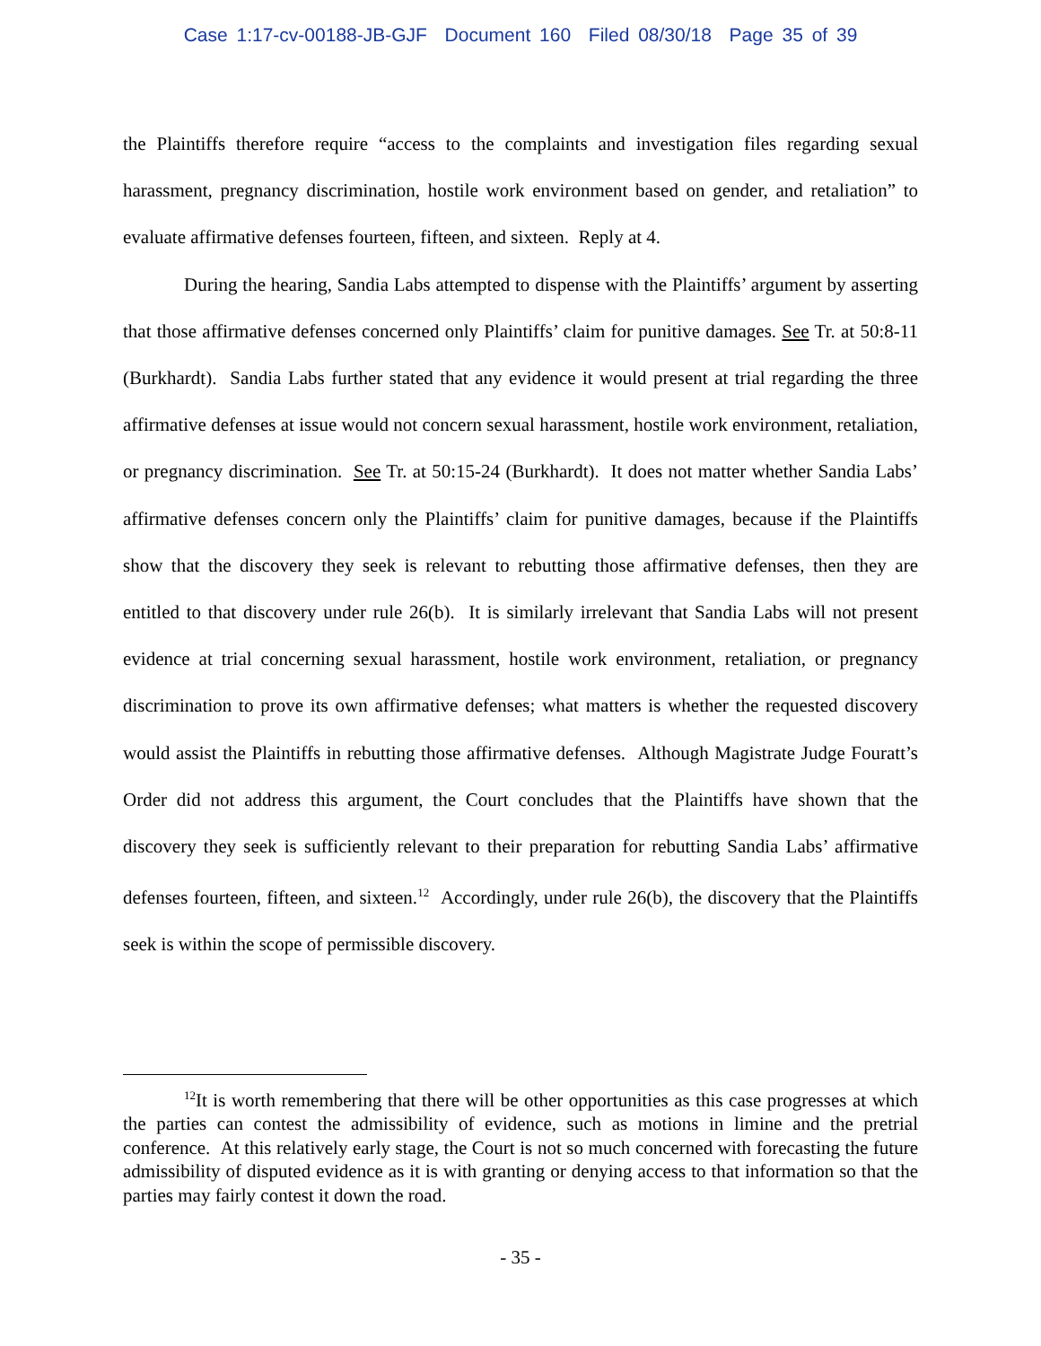Case 1:17-cv-00188-JB-GJF Document 160 Filed 08/30/18 Page 35 of 39
the Plaintiffs therefore require “access to the complaints and investigation files regarding sexual harassment, pregnancy discrimination, hostile work environment based on gender, and retaliation” to evaluate affirmative defenses fourteen, fifteen, and sixteen. Reply at 4.
During the hearing, Sandia Labs attempted to dispense with the Plaintiffs’ argument by asserting that those affirmative defenses concerned only Plaintiffs’ claim for punitive damages. See Tr. at 50:8-11 (Burkhardt). Sandia Labs further stated that any evidence it would present at trial regarding the three affirmative defenses at issue would not concern sexual harassment, hostile work environment, retaliation, or pregnancy discrimination. See Tr. at 50:15-24 (Burkhardt). It does not matter whether Sandia Labs’ affirmative defenses concern only the Plaintiffs’ claim for punitive damages, because if the Plaintiffs show that the discovery they seek is relevant to rebutting those affirmative defenses, then they are entitled to that discovery under rule 26(b). It is similarly irrelevant that Sandia Labs will not present evidence at trial concerning sexual harassment, hostile work environment, retaliation, or pregnancy discrimination to prove its own affirmative defenses; what matters is whether the requested discovery would assist the Plaintiffs in rebutting those affirmative defenses. Although Magistrate Judge Fouratt’s Order did not address this argument, the Court concludes that the Plaintiffs have shown that the discovery they seek is sufficiently relevant to their preparation for rebutting Sandia Labs’ affirmative defenses fourteen, fifteen, and sixteen.<sup>12</sup> Accordingly, under rule 26(b), the discovery that the Plaintiffs seek is within the scope of permissible discovery.
<sup>12</sup> It is worth remembering that there will be other opportunities as this case progresses at which the parties can contest the admissibility of evidence, such as motions in limine and the pretrial conference. At this relatively early stage, the Court is not so much concerned with forecasting the future admissibility of disputed evidence as it is with granting or denying access to that information so that the parties may fairly contest it down the road.
- 35 -